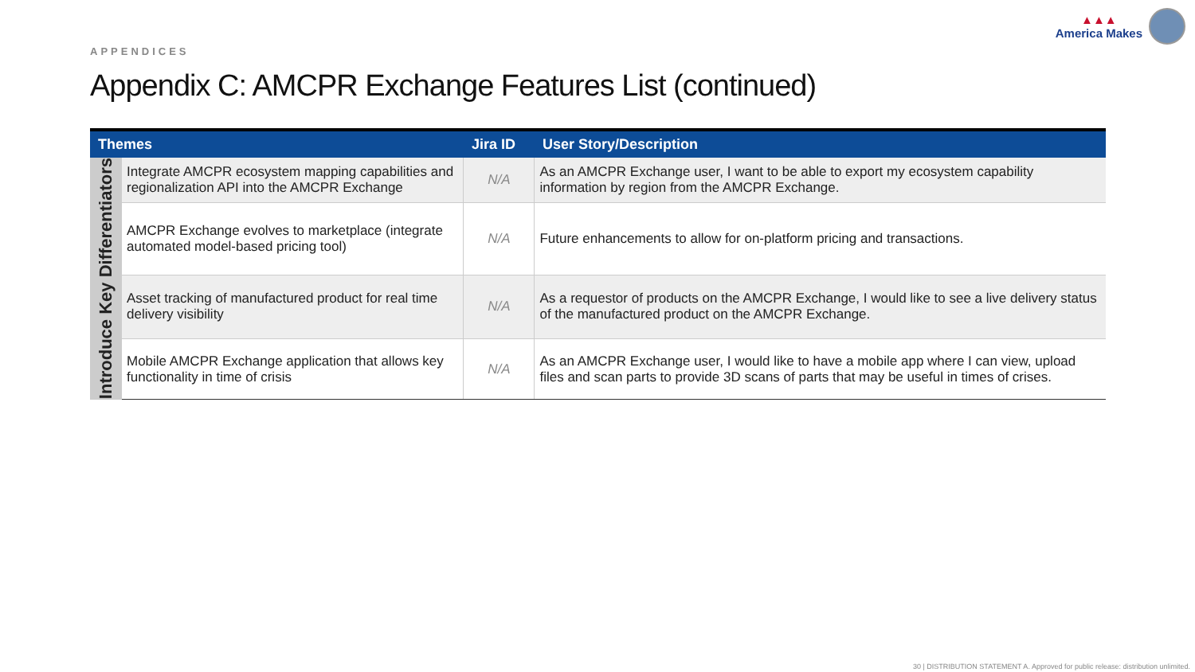▲▲▲
America Makes
APPENDICES
Appendix C: AMCPR Exchange Features List (continued)
| Themes | | Jira ID | User Story/Description |
| --- | --- | --- | --- |
| Introduce Key Differentiators | Integrate AMCPR ecosystem mapping capabilities and regionalization API into the AMCPR Exchange | N/A | As an AMCPR Exchange user, I want to be able to export my ecosystem capability information by region from the AMCPR Exchange. |
| | AMCPR Exchange evolves to marketplace (integrate automated model-based pricing tool) | N/A | Future enhancements to allow for on-platform pricing and transactions. |
| | Asset tracking of manufactured product for real time delivery visibility | N/A | As a requestor of products on the AMCPR Exchange, I would like to see a live delivery status of the manufactured product on the AMCPR Exchange. |
| | Mobile AMCPR Exchange application that allows key functionality in time of crisis | N/A | As an AMCPR Exchange user, I would like to have a mobile app where I can view, upload files and scan parts to provide 3D scans of parts that may be useful in times of crises. |
30 | DISTRIBUTION STATEMENT A. Approved for public release: distribution unlimited.